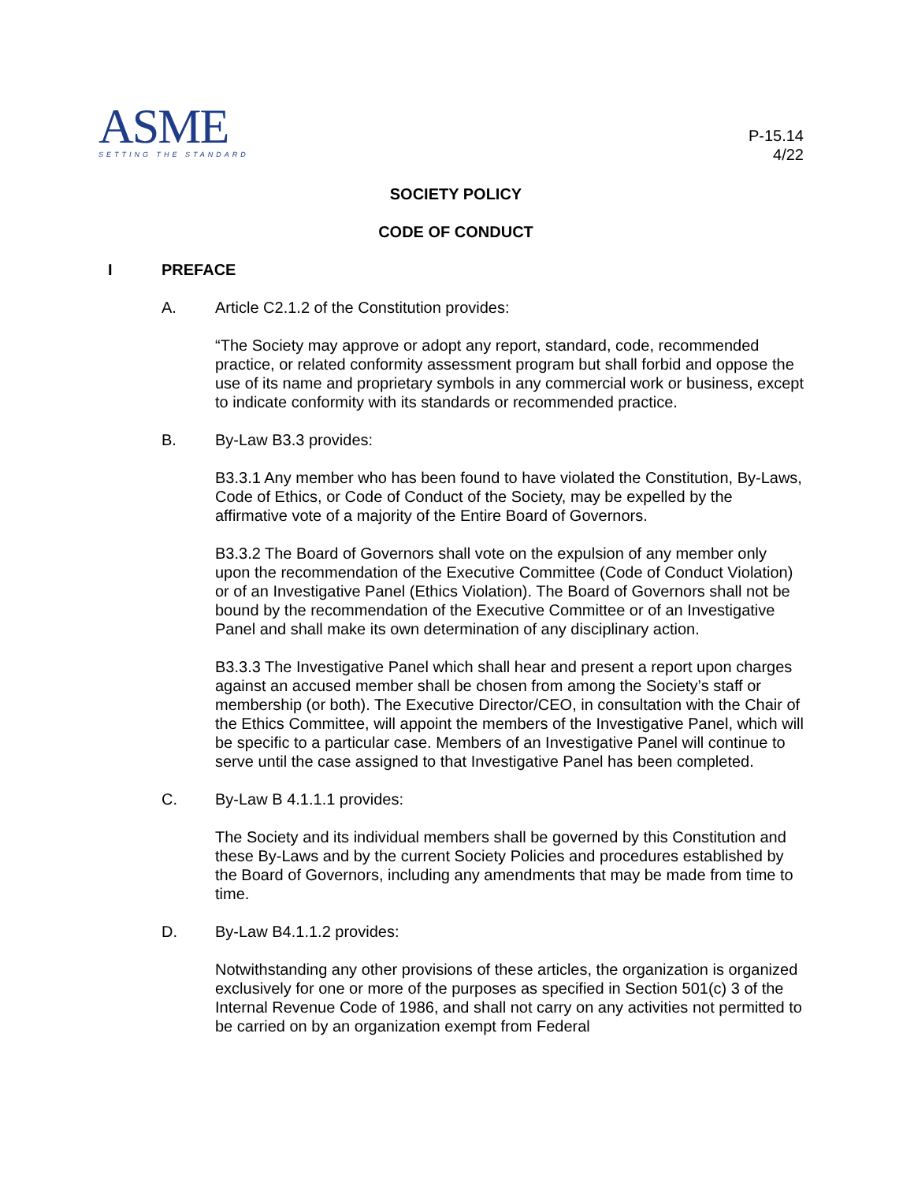ASME
SETTING THE STANDARD
P-15.14
4/22
SOCIETY POLICY
CODE OF CONDUCT
I PREFACE
A. Article C2.1.2 of the Constitution provides:
“The Society may approve or adopt any report, standard, code, recommended practice, or related conformity assessment program but shall forbid and oppose the use of its name and proprietary symbols in any commercial work or business, except to indicate conformity with its standards or recommended practice.
B. By-Law B3.3 provides:
B3.3.1 Any member who has been found to have violated the Constitution, By-Laws, Code of Ethics, or Code of Conduct of the Society, may be expelled by the affirmative vote of a majority of the Entire Board of Governors.
B3.3.2 The Board of Governors shall vote on the expulsion of any member only upon the recommendation of the Executive Committee (Code of Conduct Violation) or of an Investigative Panel (Ethics Violation). The Board of Governors shall not be bound by the recommendation of the Executive Committee or of an Investigative Panel and shall make its own determination of any disciplinary action.
B3.3.3 The Investigative Panel which shall hear and present a report upon charges against an accused member shall be chosen from among the Society’s staff or membership (or both). The Executive Director/CEO, in consultation with the Chair of the Ethics Committee, will appoint the members of the Investigative Panel, which will be specific to a particular case. Members of an Investigative Panel will continue to serve until the case assigned to that Investigative Panel has been completed.
C. By-Law B 4.1.1.1 provides:
The Society and its individual members shall be governed by this Constitution and these By-Laws and by the current Society Policies and procedures established by the Board of Governors, including any amendments that may be made from time to time.
D. By-Law B4.1.1.2 provides:
Notwithstanding any other provisions of these articles, the organization is organized exclusively for one or more of the purposes as specified in Section 501(c) 3 of the Internal Revenue Code of 1986, and shall not carry on any activities not permitted to be carried on by an organization exempt from Federal